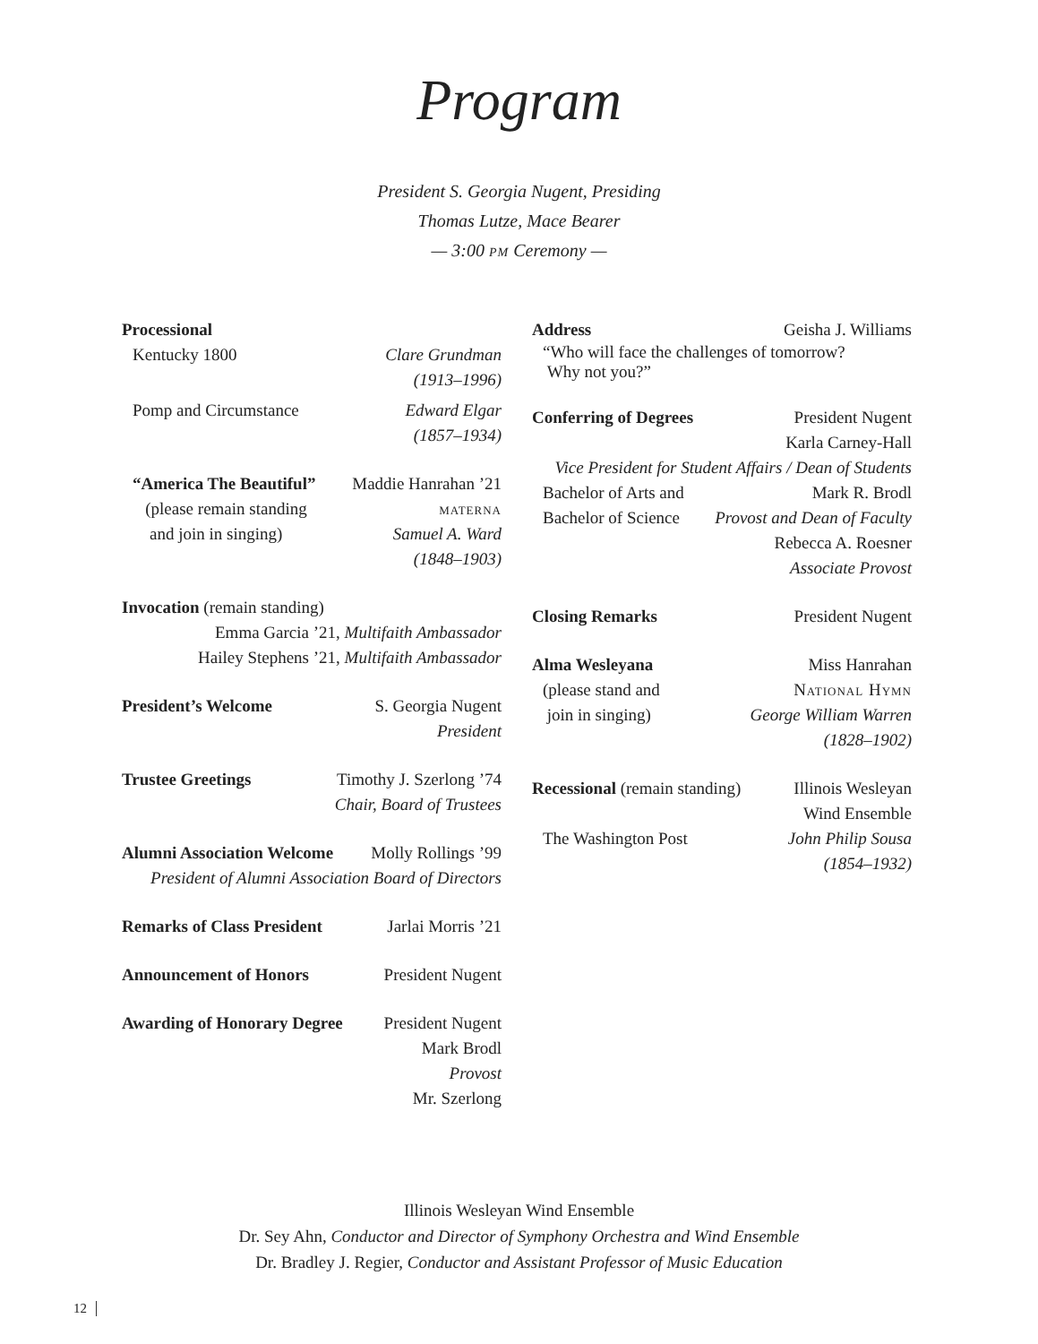Program
President S. Georgia Nugent, Presiding
Thomas Lutze, Mace Bearer
— 3:00 pm Ceremony —
Processional
Kentucky 1800 Clare Grundman
(1913–1996)
Pomp and Circumstance Edward Elgar
(1857–1934)
“America The Beautiful” Maddie Hanrahan ’21
(please remain standing materna
and join in singing) Samuel A. Ward
(1848–1903)
Invocation (remain standing)
Emma Garcia ’21, Multifaith Ambassador
Hailey Stephens ’21, Multifaith Ambassador
President’s Welcome S. Georgia Nugent
President
Trustee Greetings Timothy J. Szerlong ’74
Chair, Board of Trustees
Alumni Association Welcome Molly Rollings ’99
President of Alumni Association Board of Directors
Remarks of Class President Jarlai Morris ’21
Announcement of Honors President Nugent
Awarding of Honorary Degree President Nugent
Mark Brodl
Provost
Mr. Szerlong
Address Geisha J. Williams
“Who will face the challenges of tomorrow?
Why not you?”
Conferring of Degrees President Nugent
Karla Carney-Hall
Vice President for Student Affairs / Dean of Students
Bachelor of Arts and Mark R. Brodl
Bachelor of Science Provost and Dean of Faculty
Rebecca A. Roesner
Associate Provost
Closing Remarks President Nugent
Alma Wesleyana Miss Hanrahan
(please stand and National Hymn
join in singing) George William Warren
(1828–1902)
Recessional (remain standing) Illinois Wesleyan
Wind Ensemble
The Washington Post John Philip Sousa
(1854–1932)
Illinois Wesleyan Wind Ensemble
Dr. Sey Ahn, Conductor and Director of Symphony Orchestra and Wind Ensemble
Dr. Bradley J. Regier, Conductor and Assistant Professor of Music Education
12